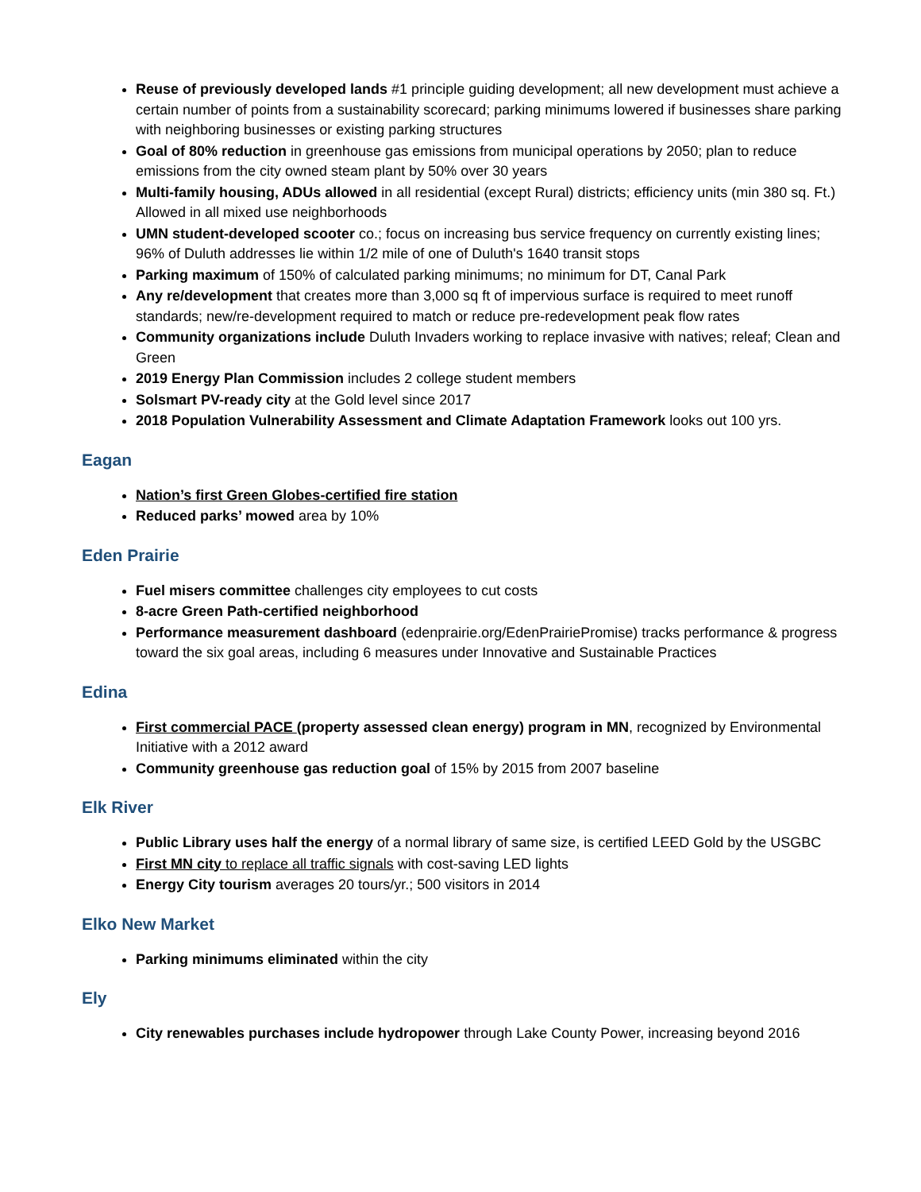Reuse of previously developed lands #1 principle guiding development; all new development must achieve a certain number of points from a sustainability scorecard; parking minimums lowered if businesses share parking with neighboring businesses or existing parking structures
Goal of 80% reduction in greenhouse gas emissions from municipal operations by 2050; plan to reduce emissions from the city owned steam plant by 50% over 30 years
Multi-family housing, ADUs allowed in all residential (except Rural) districts; efficiency units (min 380 sq. Ft.) Allowed in all mixed use neighborhoods
UMN student-developed scooter co.; focus on increasing bus service frequency on currently existing lines; 96% of Duluth addresses lie within 1/2 mile of one of Duluth's 1640 transit stops
Parking maximum of 150% of calculated parking minimums; no minimum for DT, Canal Park
Any re/development that creates more than 3,000 sq ft of impervious surface is required to meet runoff standards; new/re-development required to match or reduce pre-redevelopment peak flow rates
Community organizations include Duluth Invaders working to replace invasive with natives; releaf; Clean and Green
2019 Energy Plan Commission includes 2 college student members
Solsmart PV-ready city at the Gold level since 2017
2018 Population Vulnerability Assessment and Climate Adaptation Framework looks out 100 yrs.
Eagan
Nation’s first Green Globes-certified fire station
Reduced parks’ mowed area by 10%
Eden Prairie
Fuel misers committee challenges city employees to cut costs
8-acre Green Path-certified neighborhood
Performance measurement dashboard (edenprairie.org/EdenPrairiePromise) tracks performance & progress toward the six goal areas, including 6 measures under Innovative and Sustainable Practices
Edina
First commercial PACE (property assessed clean energy) program in MN, recognized by Environmental Initiative with a 2012 award
Community greenhouse gas reduction goal of 15% by 2015 from 2007 baseline
Elk River
Public Library uses half the energy of a normal library of same size, is certified LEED Gold by the USGBC
First MN city to replace all traffic signals with cost-saving LED lights
Energy City tourism averages 20 tours/yr.; 500 visitors in 2014
Elko New Market
Parking minimums eliminated within the city
Ely
City renewables purchases include hydropower through Lake County Power, increasing beyond 2016